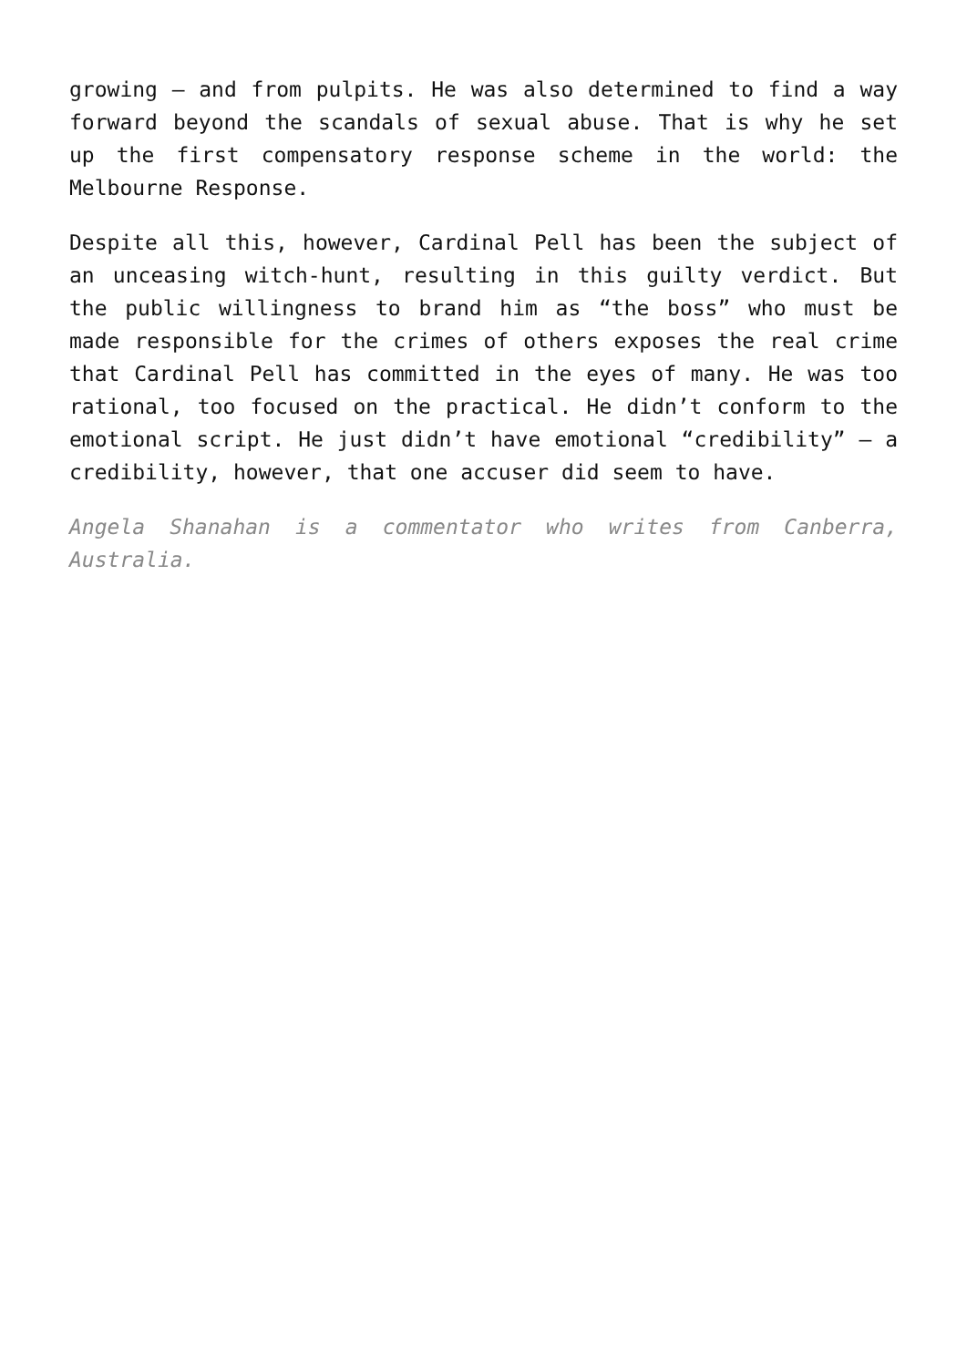growing – and from pulpits. He was also determined to find a way forward beyond the scandals of sexual abuse. That is why he set up the first compensatory response scheme in the world: the Melbourne Response.
Despite all this, however, Cardinal Pell has been the subject of an unceasing witch-hunt, resulting in this guilty verdict. But the public willingness to brand him as “the boss” who must be made responsible for the crimes of others exposes the real crime that Cardinal Pell has committed in the eyes of many. He was too rational, too focused on the practical. He didn’t conform to the emotional script. He just didn’t have emotional “credibility” – a credibility, however, that one accuser did seem to have.
Angela Shanahan is a commentator who writes from Canberra, Australia.